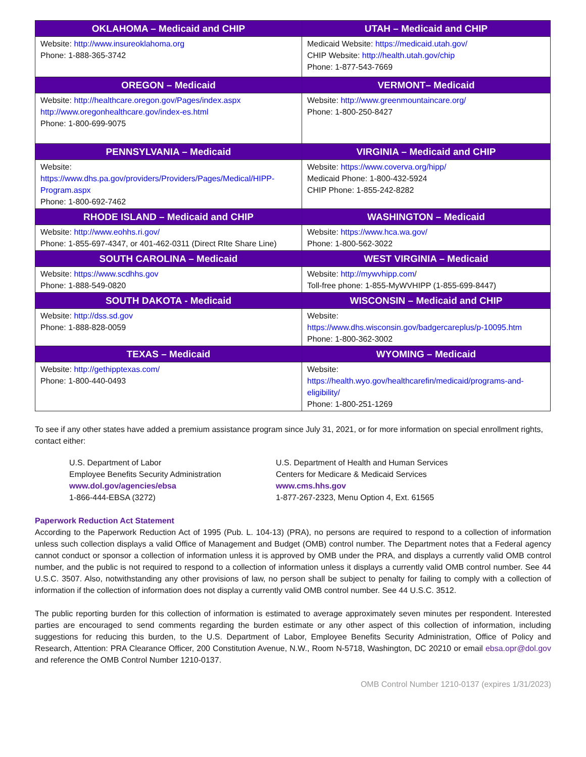| OKLAHOMA – Medicaid and CHIP | UTAH – Medicaid and CHIP |
| --- | --- |
| Website: http://www.insureoklahoma.org Phone: 1-888-365-3742 | Medicaid Website: https://medicaid.utah.gov/ CHIP Website: http://health.utah.gov/chip Phone: 1-877-543-7669 |
| OREGON – Medicaid | VERMONT– Medicaid |
| Website: http://healthcare.oregon.gov/Pages/index.aspx http://www.oregonhealthcare.gov/index-es.html Phone: 1-800-699-9075 | Website: http://www.greenmountaincare.org/ Phone: 1-800-250-8427 |
| PENNSYLVANIA – Medicaid | VIRGINIA – Medicaid and CHIP |
| Website: https://www.dhs.pa.gov/providers/Providers/Pages/Medical/HIPP-Program.aspx Phone: 1-800-692-7462 | Website: https://www.coverva.org/hipp/ Medicaid Phone: 1-800-432-5924 CHIP Phone: 1-855-242-8282 |
| RHODE ISLAND – Medicaid and CHIP | WASHINGTON – Medicaid |
| Website: http://www.eohhs.ri.gov/ Phone: 1-855-697-4347, or 401-462-0311 (Direct RIte Share Line) | Website: https://www.hca.wa.gov/ Phone: 1-800-562-3022 |
| SOUTH CAROLINA – Medicaid | WEST VIRGINIA – Medicaid |
| Website: https://www.scdhhs.gov Phone: 1-888-549-0820 | Website: http://mywvhipp.com / Toll-free phone: 1-855-MyWVHIPP (1-855-699-8447) |
| SOUTH DAKOTA - Medicaid | WISCONSIN – Medicaid and CHIP |
| Website: http://dss.sd.gov Phone: 1-888-828-0059 | Website: https://www.dhs.wisconsin.gov/badgercareplus/p-10095.htm Phone: 1-800-362-3002 |
| TEXAS – Medicaid | WYOMING – Medicaid |
| Website: http://gethipptexas.com/ Phone: 1-800-440-0493 | Website: https://health.wyo.gov/healthcarefin/medicaid/programs-and-eligibility/ Phone: 1-800-251-1269 |
To see if any other states have added a premium assistance program since July 31, 2021, or for more information on special enrollment rights, contact either:
U.S. Department of Labor
Employee Benefits Security Administration
www.dol.gov/agencies/ebsa
1-866-444-EBSA (3272)
U.S. Department of Health and Human Services
Centers for Medicare & Medicaid Services
www.cms.hhs.gov
1-877-267-2323, Menu Option 4, Ext. 61565
Paperwork Reduction Act Statement
According to the Paperwork Reduction Act of 1995 (Pub. L. 104-13) (PRA), no persons are required to respond to a collection of information unless such collection displays a valid Office of Management and Budget (OMB) control number. The Department notes that a Federal agency cannot conduct or sponsor a collection of information unless it is approved by OMB under the PRA, and displays a currently valid OMB control number, and the public is not required to respond to a collection of information unless it displays a currently valid OMB control number. See 44 U.S.C. 3507. Also, notwithstanding any other provisions of law, no person shall be subject to penalty for failing to comply with a collection of information if the collection of information does not display a currently valid OMB control number. See 44 U.S.C. 3512.
The public reporting burden for this collection of information is estimated to average approximately seven minutes per respondent. Interested parties are encouraged to send comments regarding the burden estimate or any other aspect of this collection of information, including suggestions for reducing this burden, to the U.S. Department of Labor, Employee Benefits Security Administration, Office of Policy and Research, Attention: PRA Clearance Officer, 200 Constitution Avenue, N.W., Room N-5718, Washington, DC 20210 or email ebsa.opr@dol.gov and reference the OMB Control Number 1210-0137.
OMB Control Number 1210-0137 (expires 1/31/2023)